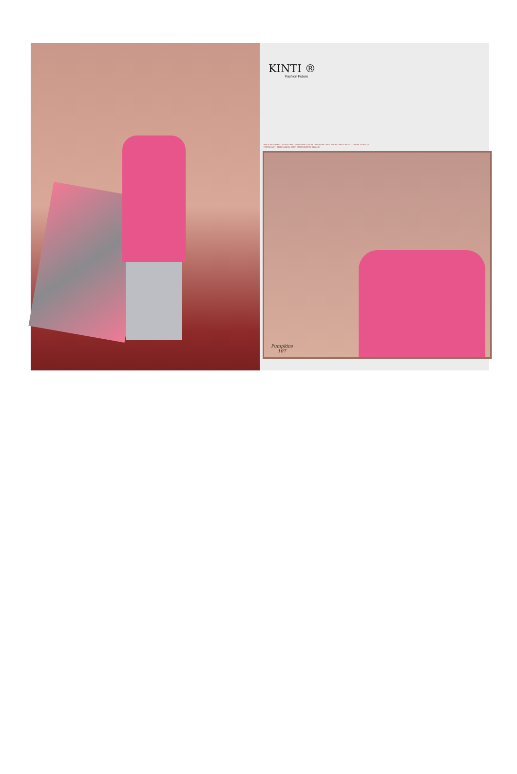KINTI ®
Fashion Future
BEIGE NET PANELLED AND FRILLED LEHENGA WITH ZARI WORK ON IT HAVING BEIGE NET CUTWORK DUPATTA, PAIRED WITH BEIGE MODAL SATIN EMBROIDERED BLOUSE
Pumpkins
107